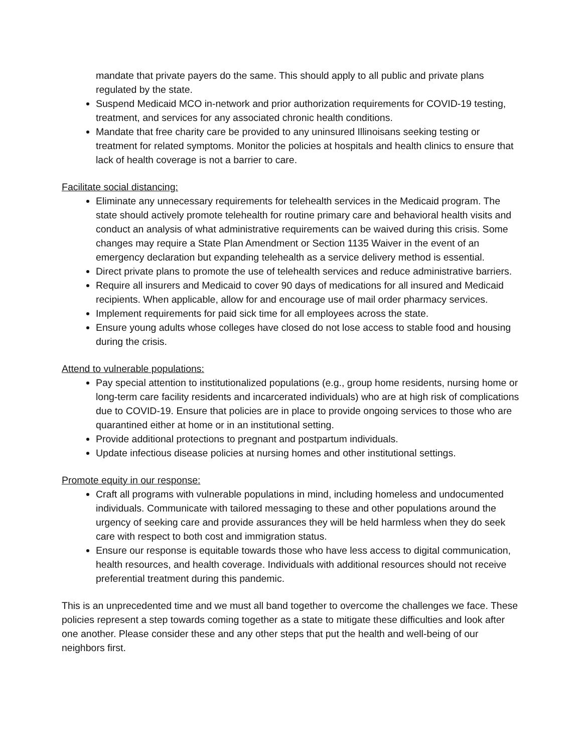mandate that private payers do the same. This should apply to all public and private plans regulated by the state.
Suspend Medicaid MCO in-network and prior authorization requirements for COVID-19 testing, treatment, and services for any associated chronic health conditions.
Mandate that free charity care be provided to any uninsured Illinoisans seeking testing or treatment for related symptoms. Monitor the policies at hospitals and health clinics to ensure that lack of health coverage is not a barrier to care.
Facilitate social distancing:
Eliminate any unnecessary requirements for telehealth services in the Medicaid program. The state should actively promote telehealth for routine primary care and behavioral health visits and conduct an analysis of what administrative requirements can be waived during this crisis. Some changes may require a State Plan Amendment or Section 1135 Waiver in the event of an emergency declaration but expanding telehealth as a service delivery method is essential.
Direct private plans to promote the use of telehealth services and reduce administrative barriers.
Require all insurers and Medicaid to cover 90 days of medications for all insured and Medicaid recipients. When applicable, allow for and encourage use of mail order pharmacy services.
Implement requirements for paid sick time for all employees across the state.
Ensure young adults whose colleges have closed do not lose access to stable food and housing during the crisis.
Attend to vulnerable populations:
Pay special attention to institutionalized populations (e.g., group home residents, nursing home or long-term care facility residents and incarcerated individuals) who are at high risk of complications due to COVID-19. Ensure that policies are in place to provide ongoing services to those who are quarantined either at home or in an institutional setting.
Provide additional protections to pregnant and postpartum individuals.
Update infectious disease policies at nursing homes and other institutional settings.
Promote equity in our response:
Craft all programs with vulnerable populations in mind, including homeless and undocumented individuals. Communicate with tailored messaging to these and other populations around the urgency of seeking care and provide assurances they will be held harmless when they do seek care with respect to both cost and immigration status.
Ensure our response is equitable towards those who have less access to digital communication, health resources, and health coverage. Individuals with additional resources should not receive preferential treatment during this pandemic.
This is an unprecedented time and we must all band together to overcome the challenges we face. These policies represent a step towards coming together as a state to mitigate these difficulties and look after one another. Please consider these and any other steps that put the health and well-being of our neighbors first.